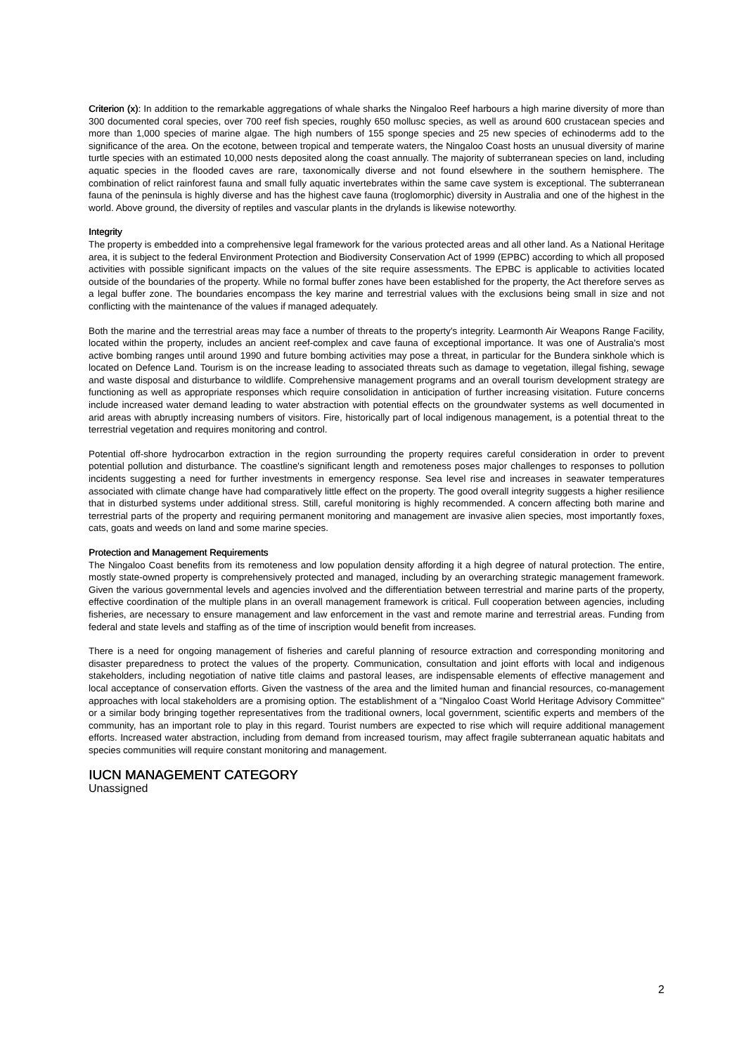Criterion (x): In addition to the remarkable aggregations of whale sharks the Ningaloo Reef harbours a high marine diversity of more than 300 documented coral species, over 700 reef fish species, roughly 650 mollusc species, as well as around 600 crustacean species and more than 1,000 species of marine algae. The high numbers of 155 sponge species and 25 new species of echinoderms add to the significance of the area. On the ecotone, between tropical and temperate waters, the Ningaloo Coast hosts an unusual diversity of marine turtle species with an estimated 10,000 nests deposited along the coast annually. The majority of subterranean species on land, including aquatic species in the flooded caves are rare, taxonomically diverse and not found elsewhere in the southern hemisphere. The combination of relict rainforest fauna and small fully aquatic invertebrates within the same cave system is exceptional. The subterranean fauna of the peninsula is highly diverse and has the highest cave fauna (troglomorphic) diversity in Australia and one of the highest in the world. Above ground, the diversity of reptiles and vascular plants in the drylands is likewise noteworthy.
Integrity
The property is embedded into a comprehensive legal framework for the various protected areas and all other land. As a National Heritage area, it is subject to the federal Environment Protection and Biodiversity Conservation Act of 1999 (EPBC) according to which all proposed activities with possible significant impacts on the values of the site require assessments. The EPBC is applicable to activities located outside of the boundaries of the property. While no formal buffer zones have been established for the property, the Act therefore serves as a legal buffer zone. The boundaries encompass the key marine and terrestrial values with the exclusions being small in size and not conflicting with the maintenance of the values if managed adequately.
Both the marine and the terrestrial areas may face a number of threats to the property's integrity. Learmonth Air Weapons Range Facility, located within the property, includes an ancient reef-complex and cave fauna of exceptional importance. It was one of Australia's most active bombing ranges until around 1990 and future bombing activities may pose a threat, in particular for the Bundera sinkhole which is located on Defence Land. Tourism is on the increase leading to associated threats such as damage to vegetation, illegal fishing, sewage and waste disposal and disturbance to wildlife. Comprehensive management programs and an overall tourism development strategy are functioning as well as appropriate responses which require consolidation in anticipation of further increasing visitation. Future concerns include increased water demand leading to water abstraction with potential effects on the groundwater systems as well documented in arid areas with abruptly increasing numbers of visitors. Fire, historically part of local indigenous management, is a potential threat to the terrestrial vegetation and requires monitoring and control.
Potential off-shore hydrocarbon extraction in the region surrounding the property requires careful consideration in order to prevent potential pollution and disturbance. The coastline's significant length and remoteness poses major challenges to responses to pollution incidents suggesting a need for further investments in emergency response. Sea level rise and increases in seawater temperatures associated with climate change have had comparatively little effect on the property. The good overall integrity suggests a higher resilience that in disturbed systems under additional stress. Still, careful monitoring is highly recommended. A concern affecting both marine and terrestrial parts of the property and requiring permanent monitoring and management are invasive alien species, most importantly foxes, cats, goats and weeds on land and some marine species.
Protection and Management Requirements
The Ningaloo Coast benefits from its remoteness and low population density affording it a high degree of natural protection. The entire, mostly state-owned property is comprehensively protected and managed, including by an overarching strategic management framework. Given the various governmental levels and agencies involved and the differentiation between terrestrial and marine parts of the property, effective coordination of the multiple plans in an overall management framework is critical. Full cooperation between agencies, including fisheries, are necessary to ensure management and law enforcement in the vast and remote marine and terrestrial areas. Funding from federal and state levels and staffing as of the time of inscription would benefit from increases.
There is a need for ongoing management of fisheries and careful planning of resource extraction and corresponding monitoring and disaster preparedness to protect the values of the property. Communication, consultation and joint efforts with local and indigenous stakeholders, including negotiation of native title claims and pastoral leases, are indispensable elements of effective management and local acceptance of conservation efforts. Given the vastness of the area and the limited human and financial resources, co-management approaches with local stakeholders are a promising option. The establishment of a "Ningaloo Coast World Heritage Advisory Committee" or a similar body bringing together representatives from the traditional owners, local government, scientific experts and members of the community, has an important role to play in this regard. Tourist numbers are expected to rise which will require additional management efforts. Increased water abstraction, including from demand from increased tourism, may affect fragile subterranean aquatic habitats and species communities will require constant monitoring and management.
IUCN MANAGEMENT CATEGORY
Unassigned
2